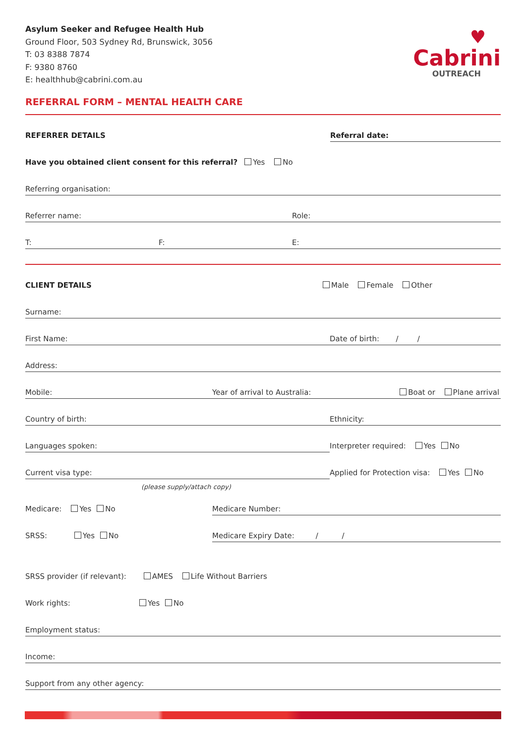Asylum Seeker and Refugee Health Hub
Ground Floor, 503 Sydney Rd, Brunswick, 3056
T: 03 8388 7874
F: 9380 8760
E: healthhub@cabrini.com.au
♥
Cabrini
OUTREACH
REFERRAL FORM – MENTAL HEALTH CARE
REFERRER DETAILS
Referral date:
Have you obtained client consent for this referral? Yes No
Referring organisation:
Referrer name:
Role:
T:
F:
E:
CLIENT DETAILS
Male Female Other
Surname:
First Name:
Date of birth: / /
Address:
Mobile:
Year of arrival to Australia: Boat or Plane arrival
Country of birth:
Ethnicity:
Languages spoken:
Interpreter required: Yes No
Current visa type:
Applied for Protection visa: Yes No
(please supply/attach copy)
Medicare: Yes No
Medicare Number:
SRSS: Yes No
Medicare Expiry Date: / /
SRSS provider (if relevant): AMES Life Without Barriers
Work rights:
Yes No
Employment status:
Income:
Support from any other agency: